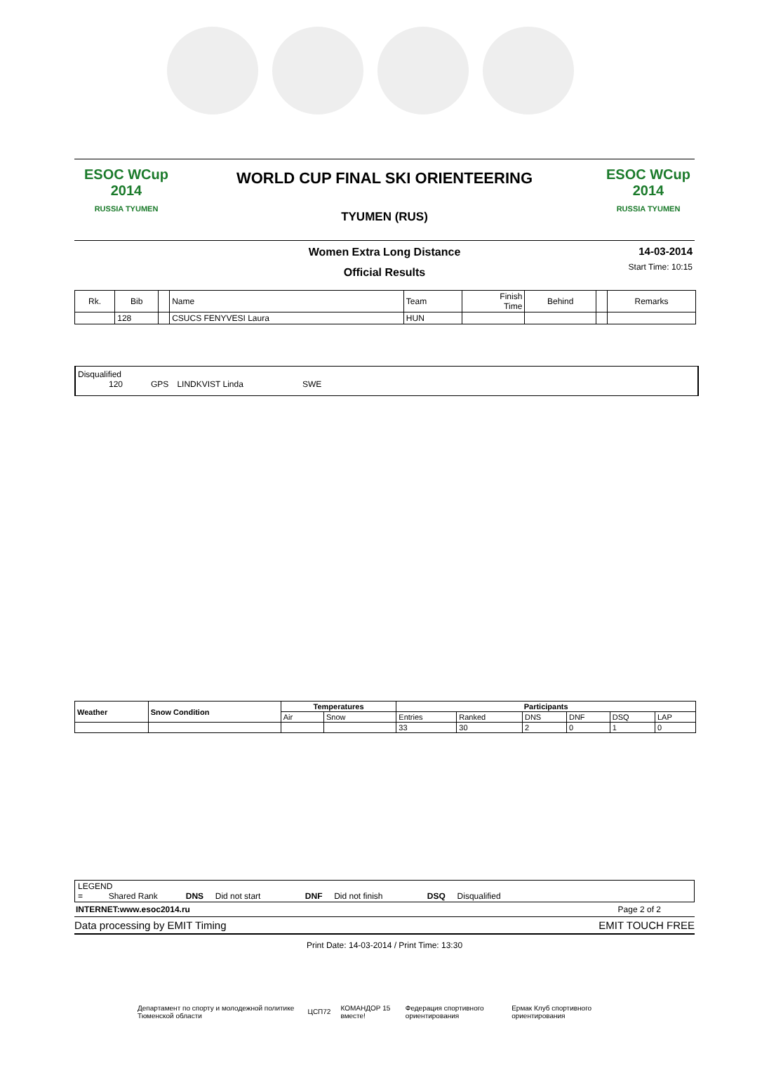ESOC WCup 2014
RUSSIA TYUMEN
WORLD CUP FINAL SKI ORIENTEERING
TYUMEN (RUS)
ESOC WCup 2014
RUSSIA TYUMEN
Women Extra Long Distance
Official Results
14-03-2014
Start Time: 10:15
| Rk. | Bib | | Name | Team | Finish Time | Behind | | Remarks |
| --- | --- | --- | --- | --- | --- | --- | --- | --- |
| | 128 | | CSUCS FENYVESI Laura | HUN | | | | |
Disqualified
120 GPS LINDKVIST Linda SWE
| Weather | Snow Condition | Temperatures | | Participants | | | | | |
| | | Air | Snow | Entries | Ranked | DNS | DNF | DSQ | LAP |
| | | | | 33 | 30 | 2 | 0 | 1 | 0 |
LEGEND
= Shared Rank DNS Did not start DNF Did not finish DSQ Disqualified
INTERNET:www.esoc2014.ru Page 2 of 2
Data processing by EMIT Timing EMIT TOUCH FREE
Print Date: 14-03-2014 / Print Time: 13:30
Департамент по спорту и молодежной политике Тюменской области ЦСП72 КОМАНДОР 15 вместе! Федерация спортивного ориентирования Ермак Клуб спортивного ориентирования